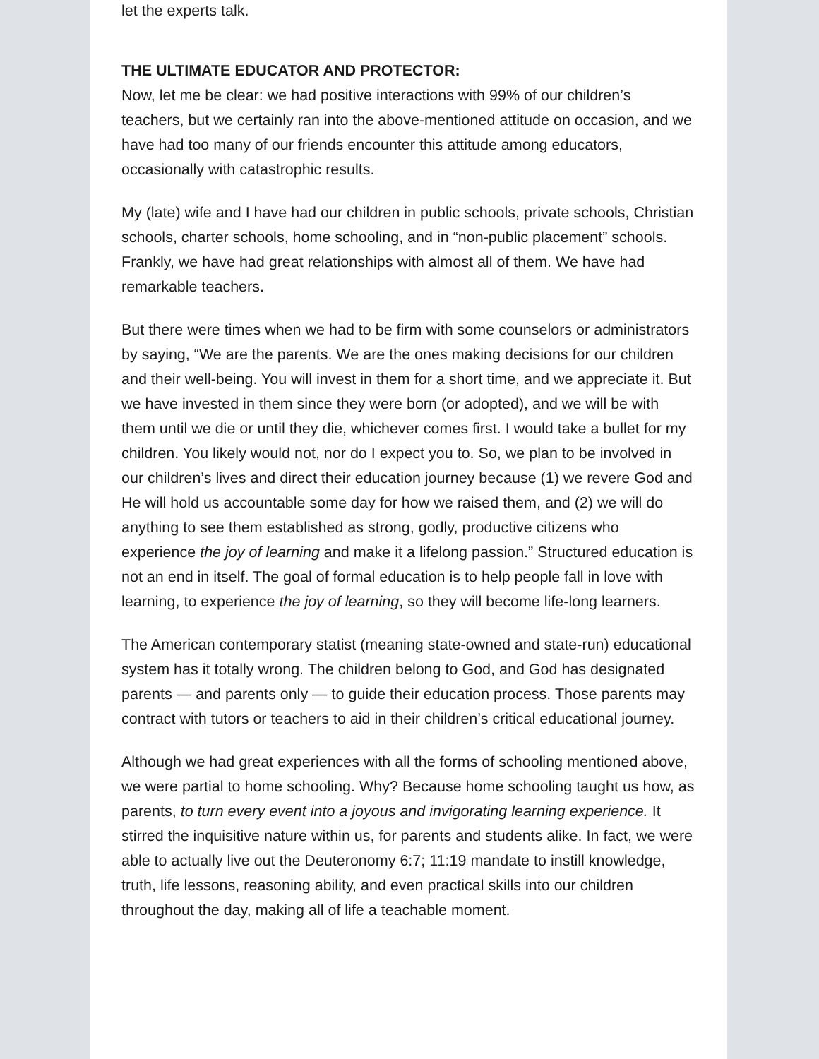let the experts talk.
THE ULTIMATE EDUCATOR AND PROTECTOR:
Now, let me be clear: we had positive interactions with 99% of our children’s teachers, but we certainly ran into the above-mentioned attitude on occasion, and we have had too many of our friends encounter this attitude among educators, occasionally with catastrophic results.
My (late) wife and I have had our children in public schools, private schools, Christian schools, charter schools, home schooling, and in “non-public placement” schools. Frankly, we have had great relationships with almost all of them. We have had remarkable teachers.
But there were times when we had to be firm with some counselors or administrators by saying, “We are the parents. We are the ones making decisions for our children and their well-being. You will invest in them for a short time, and we appreciate it. But we have invested in them since they were born (or adopted), and we will be with them until we die or until they die, whichever comes first. I would take a bullet for my children. You likely would not, nor do I expect you to. So, we plan to be involved in our children’s lives and direct their education journey because (1) we revere God and He will hold us accountable some day for how we raised them, and (2) we will do anything to see them established as strong, godly, productive citizens who experience the joy of learning and make it a lifelong passion.” Structured education is not an end in itself. The goal of formal education is to help people fall in love with learning, to experience the joy of learning, so they will become life-long learners.
The American contemporary statist (meaning state-owned and state-run) educational system has it totally wrong. The children belong to God, and God has designated parents — and parents only — to guide their education process. Those parents may contract with tutors or teachers to aid in their children’s critical educational journey.
Although we had great experiences with all the forms of schooling mentioned above, we were partial to home schooling. Why? Because home schooling taught us how, as parents, to turn every event into a joyous and invigorating learning experience. It stirred the inquisitive nature within us, for parents and students alike. In fact, we were able to actually live out the Deuteronomy 6:7; 11:19 mandate to instill knowledge, truth, life lessons, reasoning ability, and even practical skills into our children throughout the day, making all of life a teachable moment.